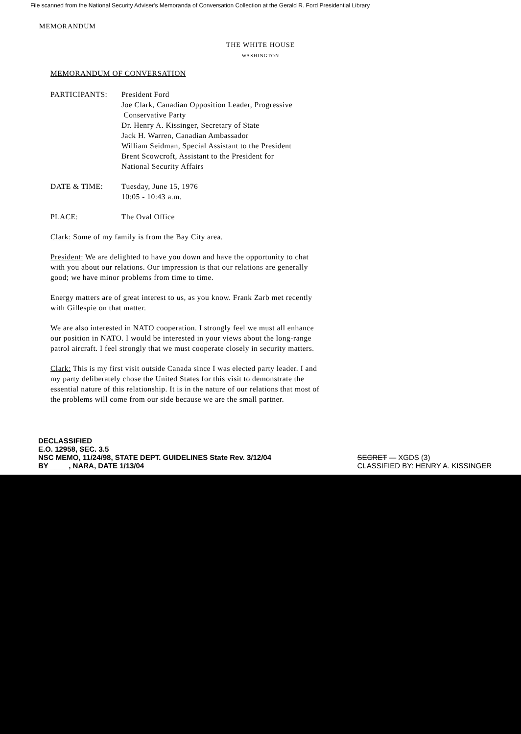File scanned from the National Security Adviser's Memoranda of Conversation Collection at the Gerald R. Ford Presidential Library
MEMORANDUM
THE WHITE HOUSE
WASHINGTON
MEMORANDUM OF CONVERSATION
PARTICIPANTS: President Ford
Joe Clark, Canadian Opposition Leader, Progressive
Conservative Party
Dr. Henry A. Kissinger, Secretary of State
Jack H. Warren, Canadian Ambassador
William Seidman, Special Assistant to the President
Brent Scowcroft, Assistant to the President for
National Security Affairs
DATE & TIME: Tuesday, June 15, 1976
10:05 - 10:43 a.m.
PLACE: The Oval Office
Clark: Some of my family is from the Bay City area.
President: We are delighted to have you down and have the opportunity to chat with you about our relations. Our impression is that our relations are generally good; we have minor problems from time to time.
Energy matters are of great interest to us, as you know. Frank Zarb met recently with Gillespie on that matter.
We are also interested in NATO cooperation. I strongly feel we must all enhance our position in NATO. I would be interested in your views about the long-range patrol aircraft. I feel strongly that we must cooperate closely in security matters.
Clark: This is my first visit outside Canada since I was elected party leader. I and my party deliberately chose the United States for this visit to demonstrate the essential nature of this relationship. It is in the nature of our relations that most of the problems will come from our side because we are the small partner.
DECLASSIFIED
E.O. 12958, SEC. 3.5
NSC MEMO, 11/24/98, STATE DEPT. GUIDELINES State Rev. 3/12/04
BY ____ , NARA, DATE 1/13/04
SECRET — XGDS (3)
CLASSIFIED BY: HENRY A. KISSINGER